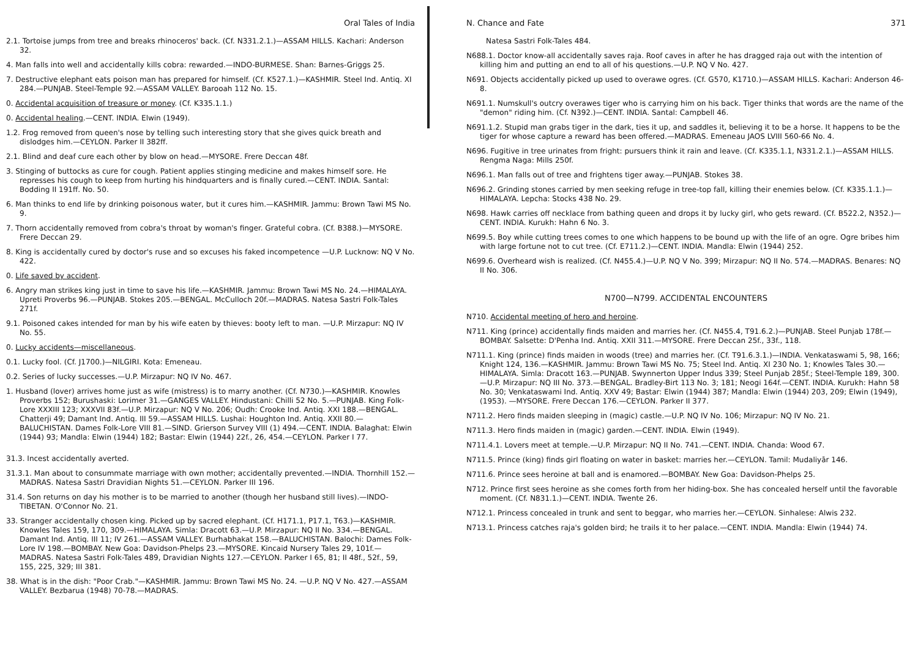Oral Tales of India
2.1. Tortoise jumps from tree and breaks rhinoceros' back. (Cf. N331.2.1.)—ASSAM HILLS. Kachari: Anderson 32.
4. Man falls into well and accidentally kills cobra: rewarded.—INDO-BURMESE. Shan: Barnes-Griggs 25.
7. Destructive elephant eats poison man has prepared for himself. (Cf. K527.1.)—KASHMIR. Steel Ind. Antiq. XI 284.—PUNJAB. Steel-Temple 92.—ASSAM VALLEY. Barooah 112 No. 15.
0. Accidental acquisition of treasure or money. (Cf. K335.1.1.)
0. Accidental healing.—CENT. INDIA. Elwin (1949).
1.2. Frog removed from queen's nose by telling such interesting story that she gives quick breath and dislodges him.—CEYLON. Parker II 382ff.
2.1. Blind and deaf cure each other by blow on head.—MYSORE. Frere Deccan 48f.
3. Stinging of buttocks as cure for cough. Patient applies stinging medicine and makes himself sore. He represses his cough to keep from hurting his hindquarters and is finally cured.—CENT. INDIA. Santal: Bodding II 191ff. No. 50.
6. Man thinks to end life by drinking poisonous water, but it cures him.—KASHMIR. Jammu: Brown Tawi MS No. 9.
7. Thorn accidentally removed from cobra's throat by woman's finger. Grateful cobra. (Cf. B388.)—MYSORE. Frere Deccan 29.
8. King is accidentally cured by doctor's ruse and so excuses his faked incompetence —U.P. Lucknow: NQ V No. 422.
0. Life saved by accident.
6. Angry man strikes king just in time to save his life.—KASHMIR. Jammu: Brown Tawi MS No. 24.—HIMALAYA. Upreti Proverbs 96.—PUNJAB. Stokes 205.—BENGAL. McCulloch 20f.—MADRAS. Natesa Sastri Folk-Tales 271f.
9.1. Poisoned cakes intended for man by his wife eaten by thieves: booty left to man. —U.P. Mirzapur: NQ IV No. 55.
0. Lucky accidents—miscellaneous.
0.1. Lucky fool. (Cf. J1700.)—NILGIRI. Kota: Emeneau.
0.2. Series of lucky successes.—U.P. Mirzapur: NQ IV No. 467.
1. Husband (lover) arrives home just as wife (mistress) is to marry another. (Cf. N730.)—KASHMIR. Knowles Proverbs 152; Burushaski: Lorimer 31.—GANGES VALLEY. Hindustani: Chilli 52 No. 5.—PUNJAB. King Folk-Lore XXXIII 123; XXXVII 83f.—U.P. Mirzapur: NQ V No. 206; Oudh: Crooke Ind. Antiq. XXI 188.—BENGAL. Chatterji 49; Damant Ind. Antiq. III 59.—ASSAM HILLS. Lushai: Houghton Ind. Antiq. XXII 80.—BALUCHISTAN. Dames Folk-Lore VIII 81.—SIND. Grierson Survey VIII (1) 494.—CENT. INDIA. Balaghat: Elwin (1944) 93; Mandla: Elwin (1944) 182; Bastar: Elwin (1944) 22f., 26, 454.—CEYLON. Parker I 77.
31.3. Incest accidentally averted.
31.3.1. Man about to consummate marriage with own mother; accidentally prevented.—INDIA. Thornhill 152.—MADRAS. Natesa Sastri Dravidian Nights 51.—CEYLON. Parker III 196.
31.4. Son returns on day his mother is to be married to another (though her husband still lives).—INDO-TIBETAN. O'Connor No. 21.
33. Stranger accidentally chosen king. Picked up by sacred elephant. (Cf. H171.1, P17.1, T63.)—KASHMIR. Knowles Tales 159, 170, 309.—HIMALAYA. Simla: Dracott 63.—U.P. Mirzapur: NQ II No. 334.—BENGAL. Damant Ind. Antiq. III 11; IV 261.—ASSAM VALLEY. Burhabhakat 158.—BALUCHISTAN. Balochi: Dames Folk-Lore IV 198.—BOMBAY. New Goa: Davidson-Phelps 23.—MYSORE. Kincaid Nursery Tales 29, 101f.—MADRAS. Natesa Sastri Folk-Tales 489, Dravidian Nights 127.—CEYLON. Parker I 65, 81; II 48f., 52f., 59, 155, 225, 329; III 381.
38. What is in the dish: "Poor Crab."—KASHMIR. Jammu: Brown Tawi MS No. 24. —U.P. NQ V No. 427.—ASSAM VALLEY. Bezbarua (1948) 70-78.—MADRAS.
N. Chance and Fate 371
Natesa Sastri Folk-Tales 484.
N688.1. Doctor know-all accidentally saves raja. Roof caves in after he has dragged raja out with the intention of killing him and putting an end to all of his questions.—U.P. NQ V No. 427.
N691. Objects accidentally picked up used to overawe ogres. (Cf. G570, K1710.)—ASSAM HILLS. Kachari: Anderson 46-8.
N691.1. Numskull's outcry overawes tiger who is carrying him on his back. Tiger thinks that words are the name of the "demon" riding him. (Cf. N392.)—CENT. INDIA. Santal: Campbell 46.
N691.1.2. Stupid man grabs tiger in the dark, ties it up, and saddles it, believing it to be a horse. It happens to be the tiger for whose capture a reward has been offered.—MADRAS. Emeneau JAOS LVIII 560-66 No. 4.
N696. Fugitive in tree urinates from fright: pursuers think it rain and leave. (Cf. K335.1.1, N331.2.1.)—ASSAM HILLS. Rengma Naga: Mills 250f.
N696.1. Man falls out of tree and frightens tiger away.—PUNJAB. Stokes 38.
N696.2. Grinding stones carried by men seeking refuge in tree-top fall, killing their enemies below. (Cf. K335.1.1.)—HIMALAYA. Lepcha: Stocks 438 No. 29.
N698. Hawk carries off necklace from bathing queen and drops it by lucky girl, who gets reward. (Cf. B522.2, N352.)—CENT. INDIA. Kurukh: Hahn 6 No. 3.
N699.5. Boy while cutting trees comes to one which happens to be bound up with the life of an ogre. Ogre bribes him with large fortune not to cut tree. (Cf. E711.2.)—CENT. INDIA. Mandla: Elwin (1944) 252.
N699.6. Overheard wish is realized. (Cf. N455.4.)—U.P. NQ V No. 399; Mirzapur: NQ II No. 574.—MADRAS. Benares: NQ II No. 306.
N700—N799. ACCIDENTAL ENCOUNTERS
N710. Accidental meeting of hero and heroine.
N711. King (prince) accidentally finds maiden and marries her. (Cf. N455.4, T91.6.2.)—PUNJAB. Steel Punjab 178f.—BOMBAY. Salsette: D'Penha Ind. Antiq. XXII 311.—MYSORE. Frere Deccan 25f., 33f., 118.
N711.1. King (prince) finds maiden in woods (tree) and marries her. (Cf. T91.6.3.1.)—INDIA. Venkataswami 5, 98, 166; Knight 124, 136.—KASHMIR. Jammu: Brown Tawi MS No. 75; Steel Ind. Antiq. XI 230 No. 1; Knowles Tales 30.—HIMALAYA. Simla: Dracott 163.—PUNJAB. Swynnerton Upper Indus 339; Steel Punjab 285f.; Steel-Temple 189, 300.—U.P. Mirzapur: NQ III No. 373.—BENGAL. Bradley-Birt 113 No. 3; 181; Neogi 164f.—CENT. INDIA. Kurukh: Hahn 58 No. 30; Venkataswami Ind. Antiq. XXV 49; Bastar: Elwin (1944) 387; Mandla: Elwin (1944) 203, 209; Elwin (1949), (1953). —MYSORE. Frere Deccan 176.—CEYLON. Parker II 377.
N711.2. Hero finds maiden sleeping in (magic) castle.—U.P. NQ IV No. 106; Mirzapur: NQ IV No. 21.
N711.3. Hero finds maiden in (magic) garden.—CENT. INDIA. Elwin (1949).
N711.4.1. Lovers meet at temple.—U.P. Mirzapur: NQ II No. 741.—CENT. INDIA. Chanda: Wood 67.
N711.5. Prince (king) finds girl floating on water in basket: marries her.—CEYLON. Tamil: Mudaliyār 146.
N711.6. Prince sees heroine at ball and is enamored.—BOMBAY. New Goa: Davidson-Phelps 25.
N712. Prince first sees heroine as she comes forth from her hiding-box. She has concealed herself until the favorable moment. (Cf. N831.1.)—CENT. INDIA. Twente 26.
N712.1. Princess concealed in trunk and sent to beggar, who marries her.—CEYLON. Sinhalese: Alwis 232.
N713.1. Princess catches raja's golden bird; he trails it to her palace.—CENT. INDIA. Mandla: Elwin (1944) 74.